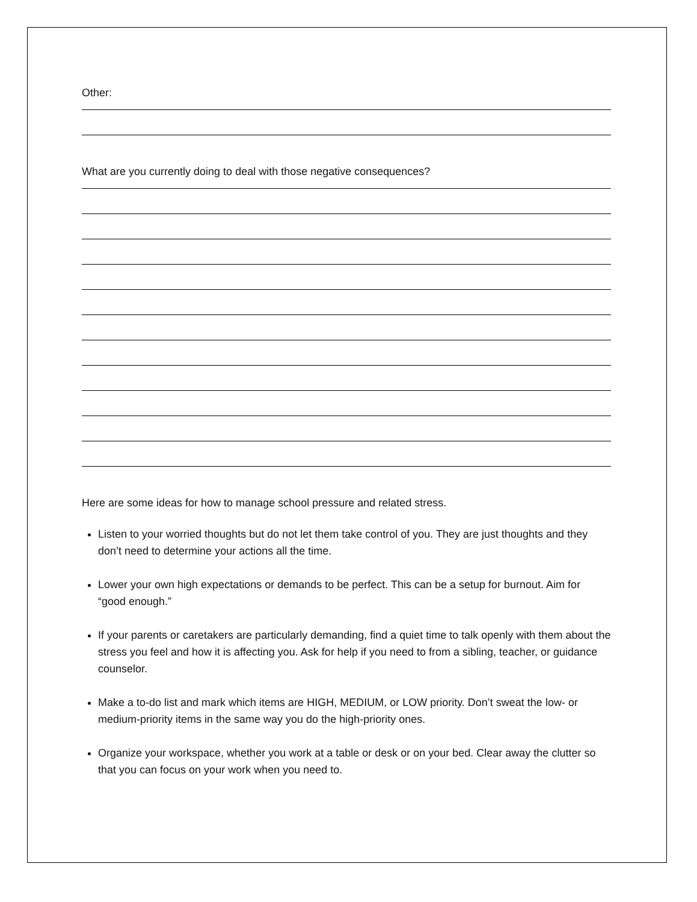Other:
What are you currently doing to deal with those negative consequences?
Here are some ideas for how to manage school pressure and related stress.
Listen to your worried thoughts but do not let them take control of you. They are just thoughts and they don’t need to determine your actions all the time.
Lower your own high expectations or demands to be perfect. This can be a setup for burnout. Aim for “good enough.”
If your parents or caretakers are particularly demanding, find a quiet time to talk openly with them about the stress you feel and how it is affecting you. Ask for help if you need to from a sibling, teacher, or guidance counselor.
Make a to-do list and mark which items are HIGH, MEDIUM, or LOW priority. Don’t sweat the low- or medium-priority items in the same way you do the high-priority ones.
Organize your workspace, whether you work at a table or desk or on your bed. Clear away the clutter so that you can focus on your work when you need to.